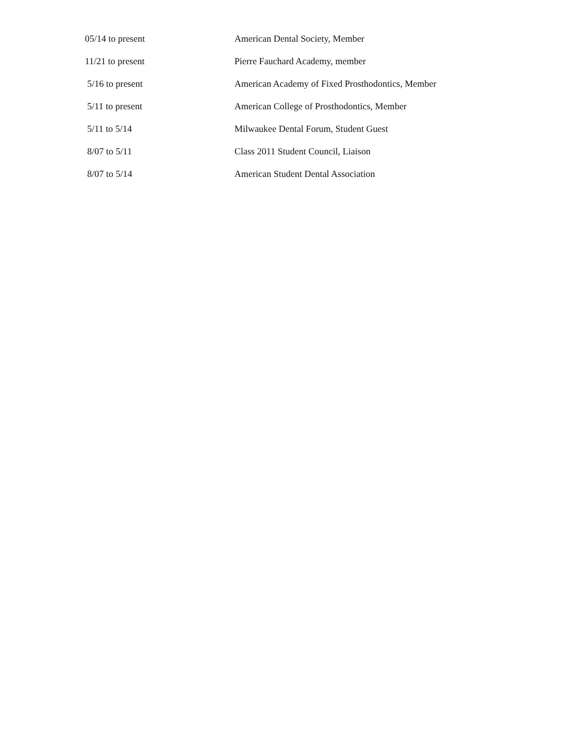05/14 to present American Dental Society, Member
11/21 to present Pierre Fauchard Academy, member
5/16 to present American Academy of Fixed Prosthodontics, Member
5/11 to present American College of Prosthodontics, Member
5/11 to 5/14 Milwaukee Dental Forum, Student Guest
8/07 to 5/11 Class 2011 Student Council, Liaison
8/07 to 5/14 American Student Dental Association